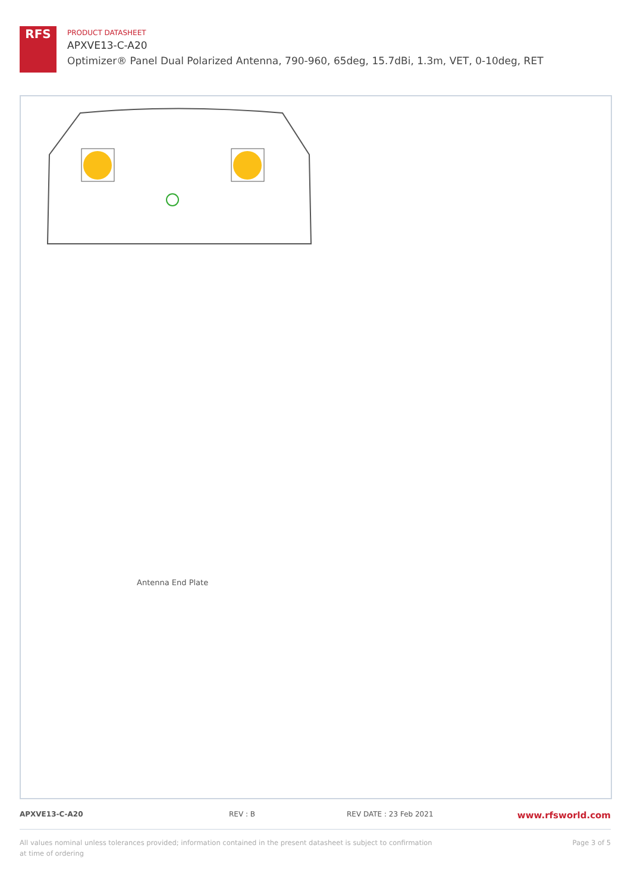RFS
PRODUCT DATASHEET
APXVE13-C-A20
Optimizer® Panel Dual Polarized Antenna, 790-960, 65deg, 15.7dBi, 1.3m, VET, 0-10deg, RET
Antenna End Plate
APXVE13-C-A20 REV : B REV DATE : 23 Feb 2021 www.rfsworld.com
All values nominal unless tolerances provided; information contained in the present datasheet is subject to confirmation at time of ordering Page 3 of 5